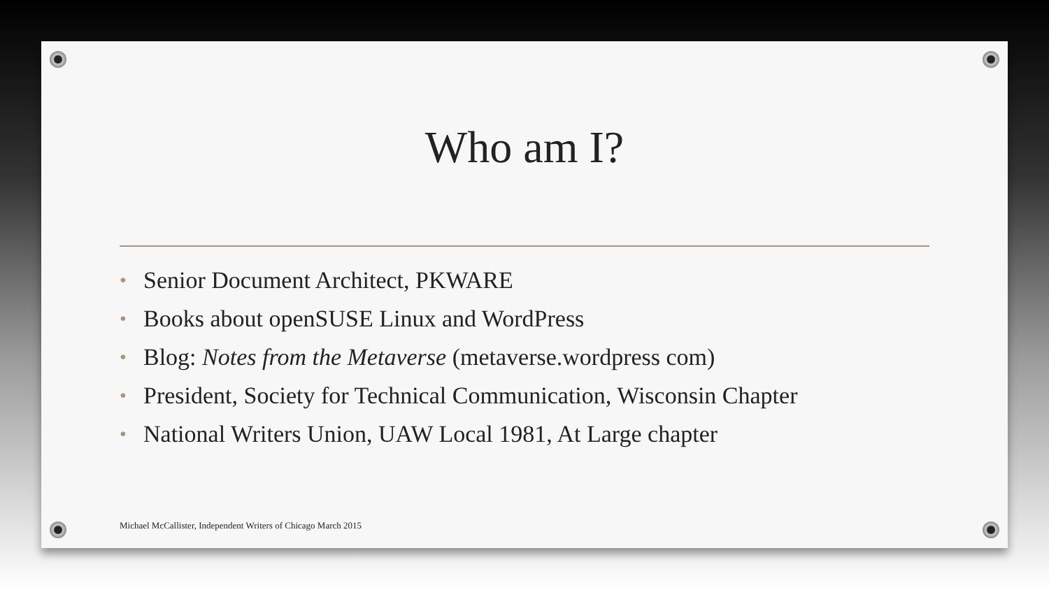Who am I?
• Senior Document Architect, PKWARE
• Books about openSUSE Linux and WordPress
• Blog: Notes from the Metaverse (metaverse.wordpress com)
• President, Society for Technical Communication, Wisconsin Chapter
• National Writers Union, UAW Local 1981, At Large chapter
Michael McCallister, Independent Writers of Chicago March 2015